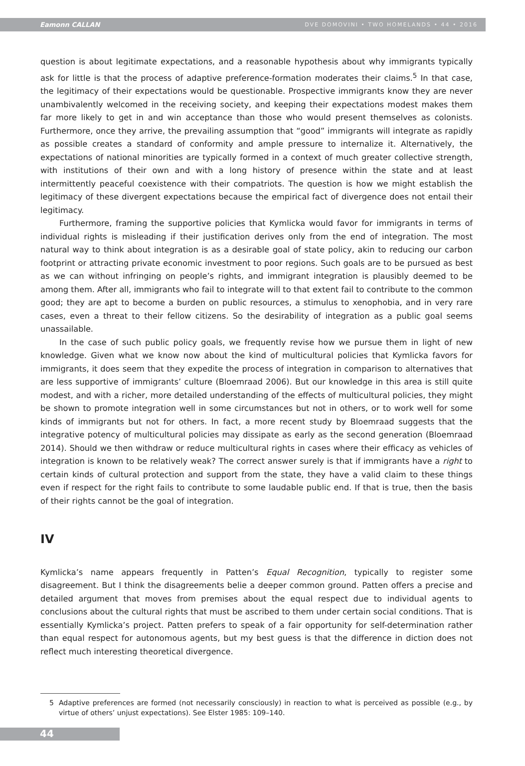Eamonn CALLAN DVE DOMOVINI • TWO HOMELANDS • 44 • 2016
question is about legitimate expectations, and a reasonable hypothesis about why immigrants typically ask for little is that the process of adaptive preference-formation moderates their claims.<sup>5</sup> In that case, the legitimacy of their expectations would be questionable. Prospective immigrants know they are never unambivalently welcomed in the receiving society, and keeping their expectations modest makes them far more likely to get in and win acceptance than those who would present themselves as colonists. Furthermore, once they arrive, the prevailing assumption that “good” immigrants will integrate as rapidly as possible creates a standard of conformity and ample pressure to internalize it. Alternatively, the expectations of national minorities are typically formed in a context of much greater collective strength, with institutions of their own and with a long history of presence within the state and at least intermittently peaceful coexistence with their compatriots. The question is how we might establish the legitimacy of these divergent expectations because the empirical fact of divergence does not entail their legitimacy.
Furthermore, framing the supportive policies that Kymlicka would favor for immigrants in terms of individual rights is misleading if their justification derives only from the end of integration. The most natural way to think about integration is as a desirable goal of state policy, akin to reducing our carbon footprint or attracting private economic investment to poor regions. Such goals are to be pursued as best as we can without infringing on people’s rights, and immigrant integration is plausibly deemed to be among them. After all, immigrants who fail to integrate will to that extent fail to contribute to the common good; they are apt to become a burden on public resources, a stimulus to xenophobia, and in very rare cases, even a threat to their fellow citizens. So the desirability of integration as a public goal seems unassailable.
In the case of such public policy goals, we frequently revise how we pursue them in light of new knowledge. Given what we know now about the kind of multicultural policies that Kymlicka favors for immigrants, it does seem that they expedite the process of integration in comparison to alternatives that are less supportive of immigrants’ culture (Bloemraad 2006). But our knowledge in this area is still quite modest, and with a richer, more detailed understanding of the effects of multicultural policies, they might be shown to promote integration well in some circumstances but not in others, or to work well for some kinds of immigrants but not for others. In fact, a more recent study by Bloemraad suggests that the integrative potency of multicultural policies may dissipate as early as the second generation (Bloemraad 2014). Should we then withdraw or reduce multicultural rights in cases where their efficacy as vehicles of integration is known to be relatively weak? The correct answer surely is that if immigrants have a right to certain kinds of cultural protection and support from the state, they have a valid claim to these things even if respect for the right fails to contribute to some laudable public end. If that is true, then the basis of their rights cannot be the goal of integration.
IV
Kymlicka’s name appears frequently in Patten’s Equal Recognition, typically to register some disagreement. But I think the disagreements belie a deeper common ground. Patten offers a precise and detailed argument that moves from premises about the equal respect due to individual agents to conclusions about the cultural rights that must be ascribed to them under certain social conditions. That is essentially Kymlicka’s project. Patten prefers to speak of a fair opportunity for self-determination rather than equal respect for autonomous agents, but my best guess is that the difference in diction does not reflect much interesting theoretical divergence.
5 Adaptive preferences are formed (not necessarily consciously) in reaction to what is perceived as possible (e.g., by virtue of others’ unjust expectations). See Elster 1985: 109–140.
44